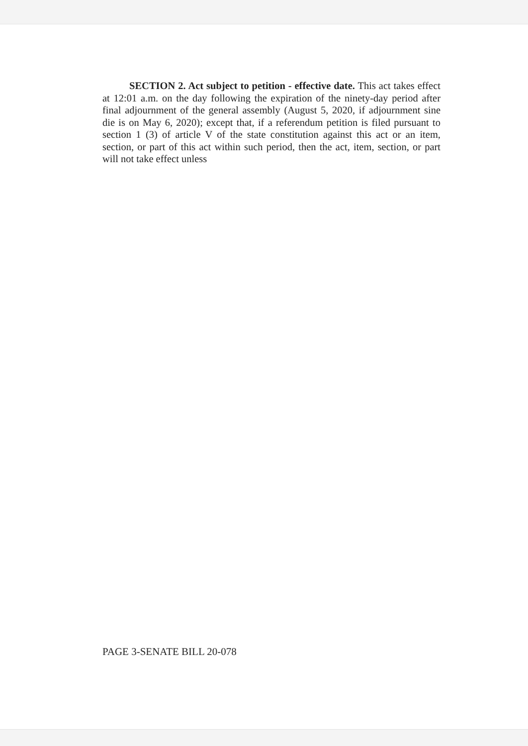SECTION 2. Act subject to petition - effective date. This act takes effect at 12:01 a.m. on the day following the expiration of the ninety-day period after final adjournment of the general assembly (August 5, 2020, if adjournment sine die is on May 6, 2020); except that, if a referendum petition is filed pursuant to section 1 (3) of article V of the state constitution against this act or an item, section, or part of this act within such period, then the act, item, section, or part will not take effect unless
PAGE 3-SENATE BILL 20-078